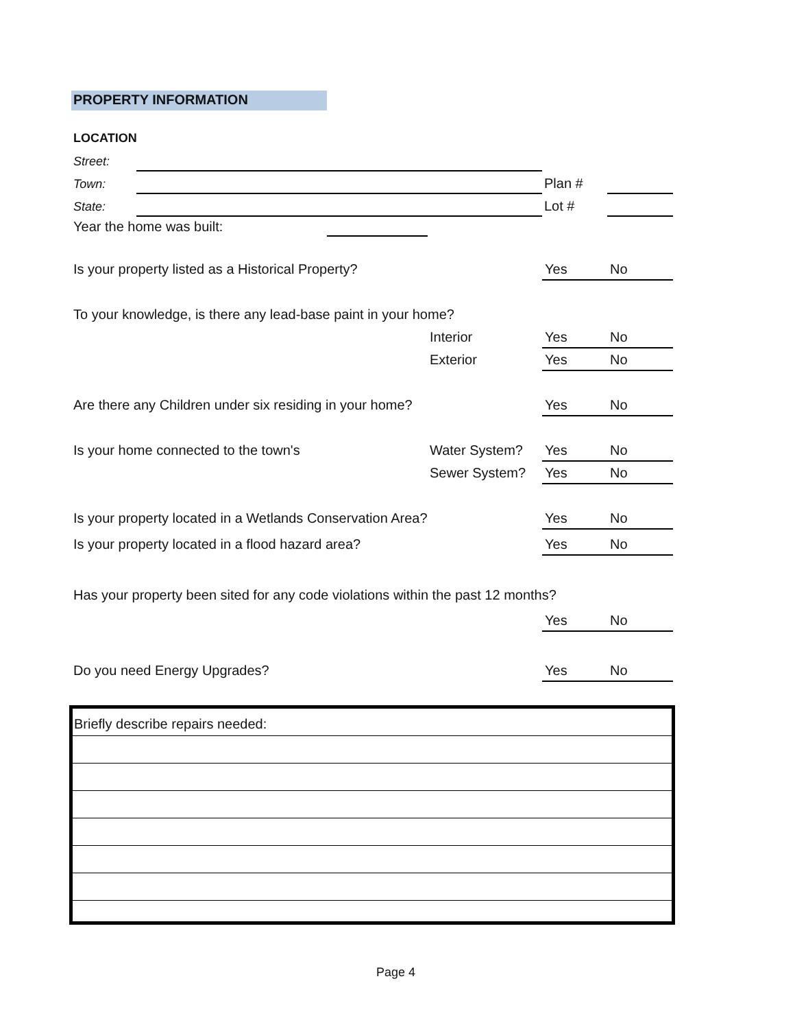PROPERTY INFORMATION
LOCATION
Street:
Town: Plan #
State: Lot #
Year the home was built:
Is your property listed as a Historical Property? Yes No
To your knowledge, is there any lead-base paint in your home?
Interior Yes No
Exterior Yes No
Are there any Children under six residing in your home? Yes No
Is your home connected to the town's Water System? Yes No
Sewer System? Yes No
Is your property located in a Wetlands Conservation Area? Yes No
Is your property located in a flood hazard area? Yes No
Has your property been sited for any code violations within the past 12 months?
Yes No
Do you need Energy Upgrades? Yes No
Briefly describe repairs needed:
Page 4